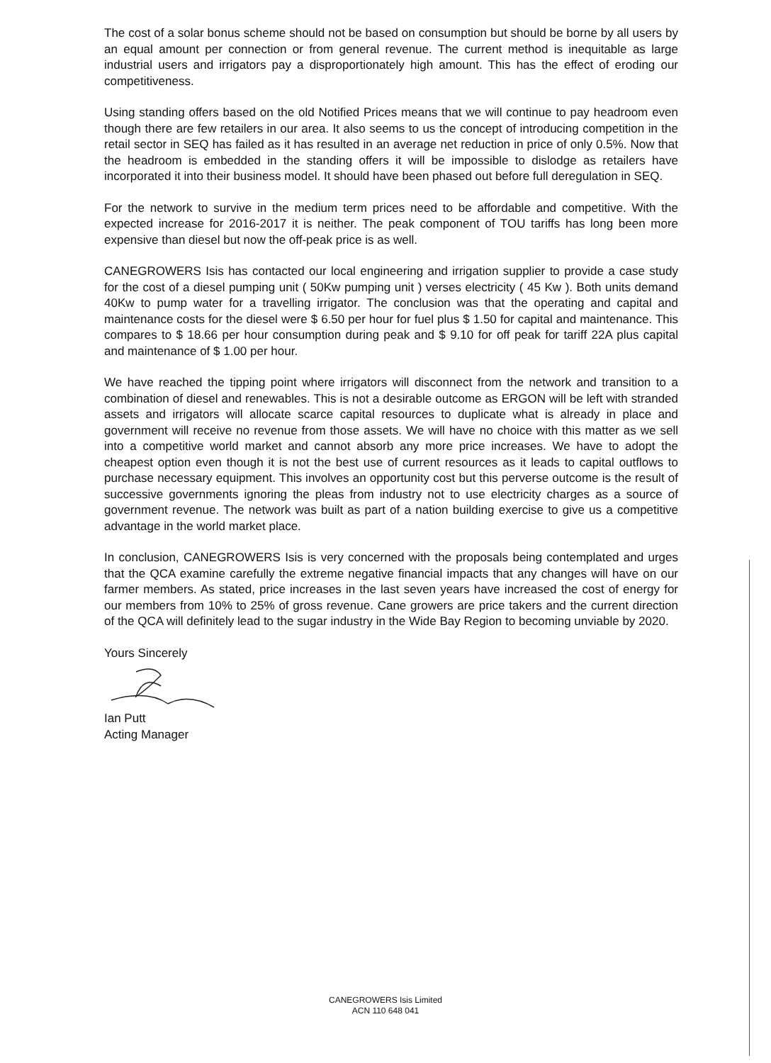The cost of a solar bonus scheme should not be based on consumption but should be borne by all users by an equal amount per connection or from general revenue. The current method is inequitable as large industrial users and irrigators pay a disproportionately high amount. This has the effect of eroding our competitiveness.
Using standing offers based on the old Notified Prices means that we will continue to pay headroom even though there are few retailers in our area. It also seems to us the concept of introducing competition in the retail sector in SEQ has failed as it has resulted in an average net reduction in price of only 0.5%. Now that the headroom is embedded in the standing offers it will be impossible to dislodge as retailers have incorporated it into their business model. It should have been phased out before full deregulation in SEQ.
For the network to survive in the medium term prices need to be affordable and competitive. With the expected increase for 2016-2017 it is neither. The peak component of TOU tariffs has long been more expensive than diesel but now the off-peak price is as well.
CANEGROWERS Isis has contacted our local engineering and irrigation supplier to provide a case study for the cost of a diesel pumping unit ( 50Kw pumping unit ) verses electricity ( 45 Kw ). Both units demand 40Kw to pump water for a travelling irrigator. The conclusion was that the operating and capital and maintenance costs for the diesel were $ 6.50 per hour for fuel plus $ 1.50 for capital and maintenance. This compares to $ 18.66 per hour consumption during peak and $ 9.10 for off peak for tariff 22A plus capital and maintenance of $ 1.00 per hour.
We have reached the tipping point where irrigators will disconnect from the network and transition to a combination of diesel and renewables. This is not a desirable outcome as ERGON will be left with stranded assets and irrigators will allocate scarce capital resources to duplicate what is already in place and government will receive no revenue from those assets. We will have no choice with this matter as we sell into a competitive world market and cannot absorb any more price increases. We have to adopt the cheapest option even though it is not the best use of current resources as it leads to capital outflows to purchase necessary equipment. This involves an opportunity cost but this perverse outcome is the result of successive governments ignoring the pleas from industry not to use electricity charges as a source of government revenue. The network was built as part of a nation building exercise to give us a competitive advantage in the world market place.
In conclusion, CANEGROWERS Isis is very concerned with the proposals being contemplated and urges that the QCA examine carefully the extreme negative financial impacts that any changes will have on our farmer members. As stated, price increases in the last seven years have increased the cost of energy for our members from 10% to 25% of gross revenue. Cane growers are price takers and the current direction of the QCA will definitely lead to the sugar industry in the Wide Bay Region to becoming unviable by 2020.
Yours Sincerely
Ian Putt
Acting Manager
CANEGROWERS Isis Limited
ACN 110 648 041